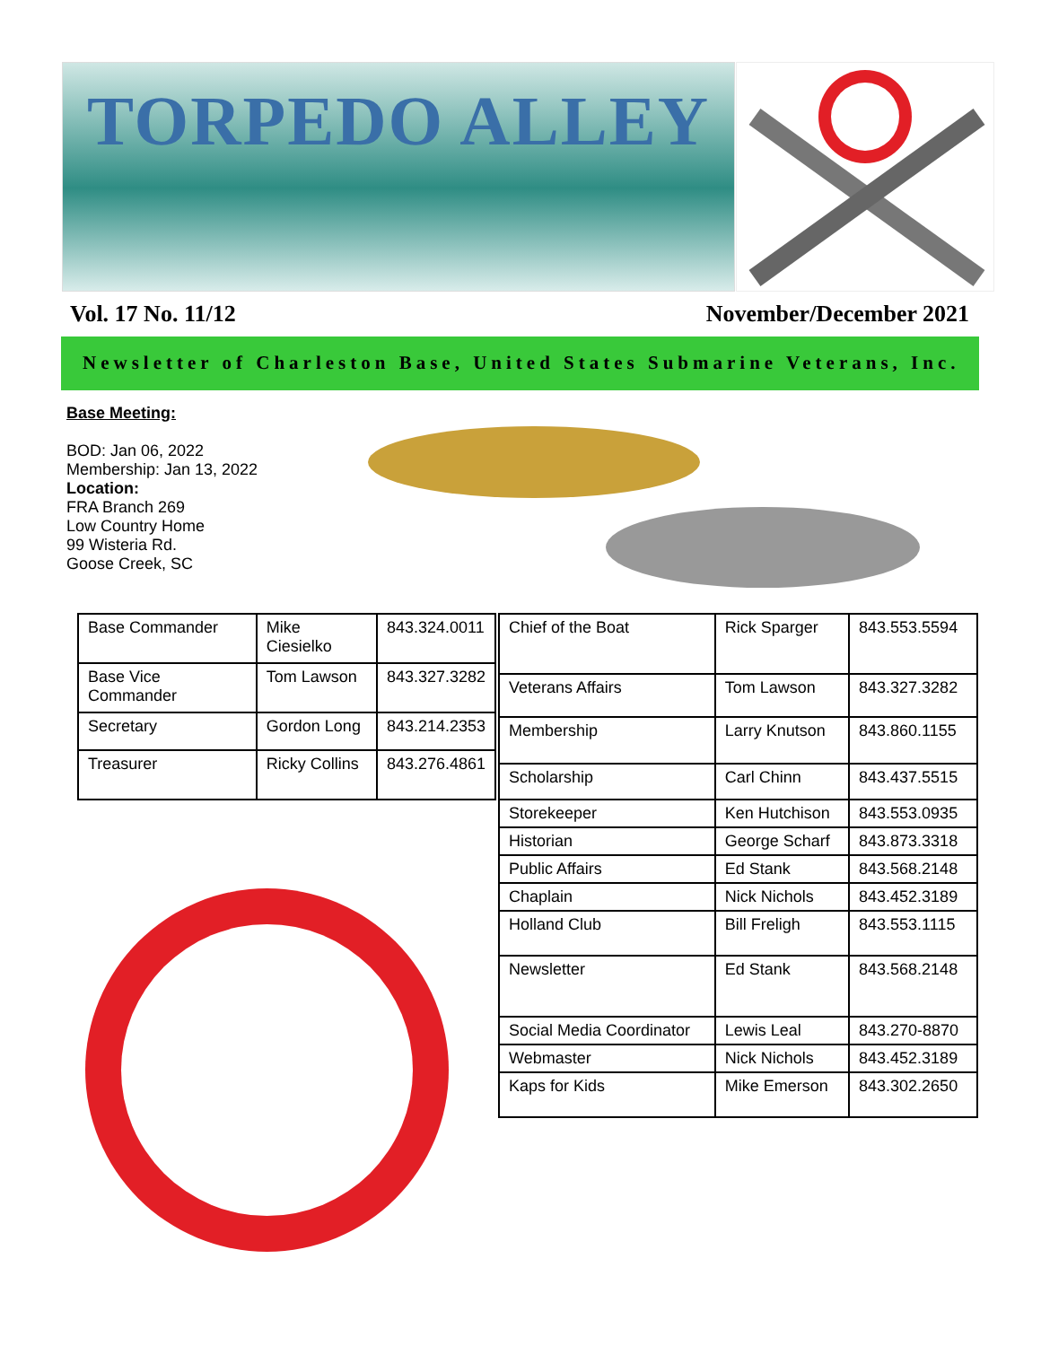TORPEDO ALLEY
Vol. 17 No. 11/12 November/December 2021
Newsletter of Charleston Base, United States Submarine Veterans, Inc.
Base Meeting:
BOD: Jan 06, 2022
Membership: Jan 13, 2022
Location:
FRA Branch 269
Low Country Home
99 Wisteria Rd.
Goose Creek, SC
| Base Commander | Mike Ciesielko | 843.324.0011 |
| Base Vice Commander | Tom Lawson | 843.327.3282 |
| Secretary | Gordon Long | 843.214.2353 |
| Treasurer | Ricky Collins | 843.276.4861 |
| Chief of the Boat | Rick Sparger | 843.553.5594 |
| Veterans Affairs | Tom Lawson | 843.327.3282 |
| Membership | Larry Knutson | 843.860.1155 |
| Scholarship | Carl Chinn | 843.437.5515 |
| Storekeeper | Ken Hutchison | 843.553.0935 |
| Historian | George Scharf | 843.873.3318 |
| Public Affairs | Ed Stank | 843.568.2148 |
| Chaplain | Nick Nichols | 843.452.3189 |
| Holland Club | Bill Freligh | 843.553.1115 |
| Newsletter | Ed Stank | 843.568.2148 |
| Social Media Coordinator | Lewis Leal | 843.270-8870 |
| Webmaster | Nick Nichols | 843.452.3189 |
| Kaps for Kids | Mike Emerson | 843.302.2650 |